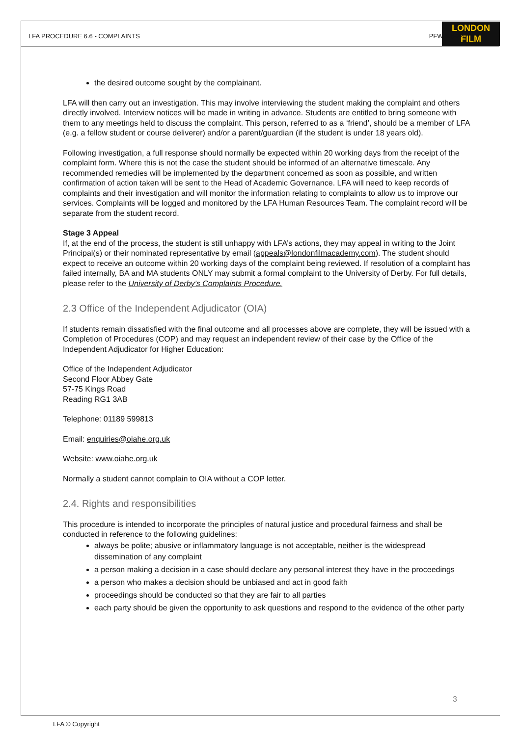LONDON
FILM
LFA PROCEDURE 6.6 - COMPLAINTS PFW-6.6-2201
the desired outcome sought by the complainant.
LFA will then carry out an investigation. This may involve interviewing the student making the complaint and others directly involved. Interview notices will be made in writing in advance. Students are entitled to bring someone with them to any meetings held to discuss the complaint. This person, referred to as a ‘friend’, should be a member of LFA (e.g. a fellow student or course deliverer) and/or a parent/guardian (if the student is under 18 years old).
Following investigation, a full response should normally be expected within 20 working days from the receipt of the complaint form. Where this is not the case the student should be informed of an alternative timescale. Any recommended remedies will be implemented by the department concerned as soon as possible, and written confirmation of action taken will be sent to the Head of Academic Governance. LFA will need to keep records of complaints and their investigation and will monitor the information relating to complaints to allow us to improve our services. Complaints will be logged and monitored by the LFA Human Resources Team. The complaint record will be separate from the student record.
Stage 3 Appeal
If, at the end of the process, the student is still unhappy with LFA’s actions, they may appeal in writing to the Joint Principal(s) or their nominated representative by email (appeals@londonfilmacademy.com). The student should expect to receive an outcome within 20 working days of the complaint being reviewed. If resolution of a complaint has failed internally, BA and MA students ONLY may submit a formal complaint to the University of Derby. For full details, please refer to the University of Derby’s Complaints Procedure.
2.3 Office of the Independent Adjudicator (OIA)
If students remain dissatisfied with the final outcome and all processes above are complete, they will be issued with a Completion of Procedures (COP) and may request an independent review of their case by the Office of the Independent Adjudicator for Higher Education:
Office of the Independent Adjudicator
Second Floor Abbey Gate
57-75 Kings Road
Reading RG1 3AB
Telephone: 01189 599813
Email: enquiries@oiahe.org.uk
Website: www.oiahe.org.uk
Normally a student cannot complain to OIA without a COP letter.
2.4. Rights and responsibilities
This procedure is intended to incorporate the principles of natural justice and procedural fairness and shall be conducted in reference to the following guidelines:
always be polite; abusive or inflammatory language is not acceptable, neither is the widespread dissemination of any complaint
a person making a decision in a case should declare any personal interest they have in the proceedings
a person who makes a decision should be unbiased and act in good faith
proceedings should be conducted so that they are fair to all parties
each party should be given the opportunity to ask questions and respond to the evidence of the other party
3
LFA © Copyright